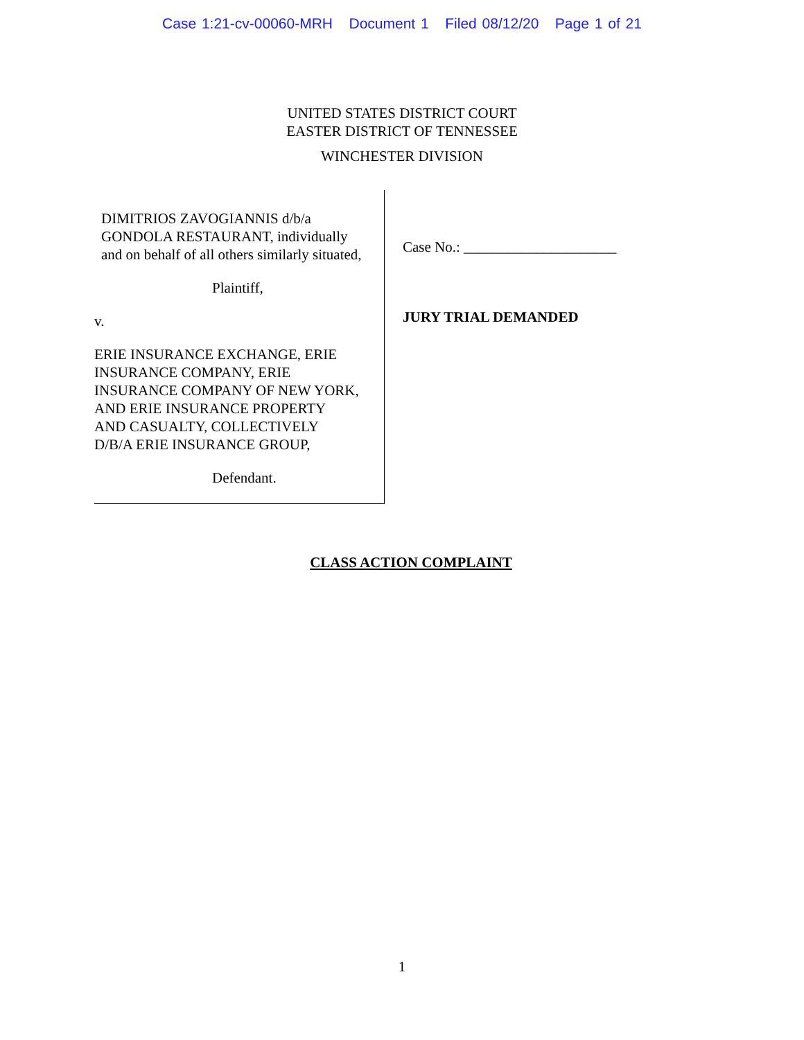Case 1:21-cv-00060-MRH Document 1 Filed 08/12/20 Page 1 of 21
UNITED STATES DISTRICT COURT
EASTER DISTRICT OF TENNESSEE
WINCHESTER DIVISION
DIMITRIOS ZAVOGIANNIS d/b/a
GONDOLA RESTAURANT, individually
and on behalf of all others similarly situated,
Plaintiff,
v.
ERIE INSURANCE EXCHANGE, ERIE
INSURANCE COMPANY, ERIE
INSURANCE COMPANY OF NEW YORK,
AND ERIE INSURANCE PROPERTY
AND CASUALTY, COLLECTIVELY
D/B/A ERIE INSURANCE GROUP,
Defendant.
Case No.: _____________________
JURY TRIAL DEMANDED
CLASS ACTION COMPLAINT
1